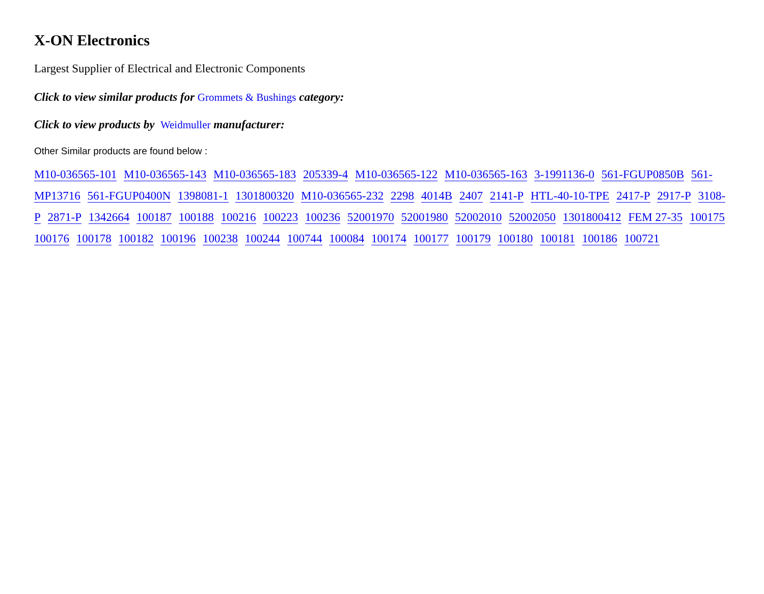X-ON Electronics
Largest Supplier of Electrical and Electronic Components
Click to view similar products for Grommets & Bushings category:
Click to view products by Weidmuller manufacturer:
Other Similar products are found below :
M10-036565-101 M10-036565-143 M10-036565-183 205339-4 M10-036565-122 M10-036565-163 3-1991136-0 561-FGUP0850B 561-MP13716 561-FGUP0400N 1398081-1 1301800320 M10-036565-232 2298 4014B 2407 2141-P HTL-40-10-TPE 2417-P 2917-P 3108-P 2871-P 1342664 100187 100188 100216 100223 100236 52001970 52001980 52002010 52002050 1301800412 FEM 27-35 100175 100176 100178 100182 100196 100238 100244 100744 100084 100174 100177 100179 100180 100181 100186 100721